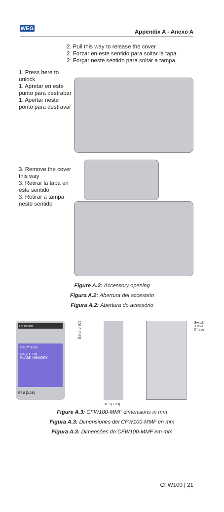WEG
Appendix A - Anexo A
2. Pull this way to release the cover
2. Forzar en este sentido para soltar la tapa
2. Forçar neste sentido para soltar a tampa
1. Press here to unlock
1. Apretar en este punto para destrabar
1. Apertar neste ponto para destravar
3. Remove the cover this way
3. Retirar la tapa en este sentido
3. Retirar a tampa neste sentido
Figure A.2: Accessory opening
Figura A.2: Abertura del accesorio
Figura A.2: Abertura do acessório
CFW100
COPY ESC
PASTE OK
FLASH MEMORY
57.8 [2.28]
102.4 [4.03]
31.3 [1.23]
Switch
Llave
Chave
Figure A.3: CFW100-MMF dimensions in mm
Figura A.3: Dimensiones del CFW100-MMF en mm
Figura A.3: Dimensões do CFW100-MMF em mm
CFW100 | 21